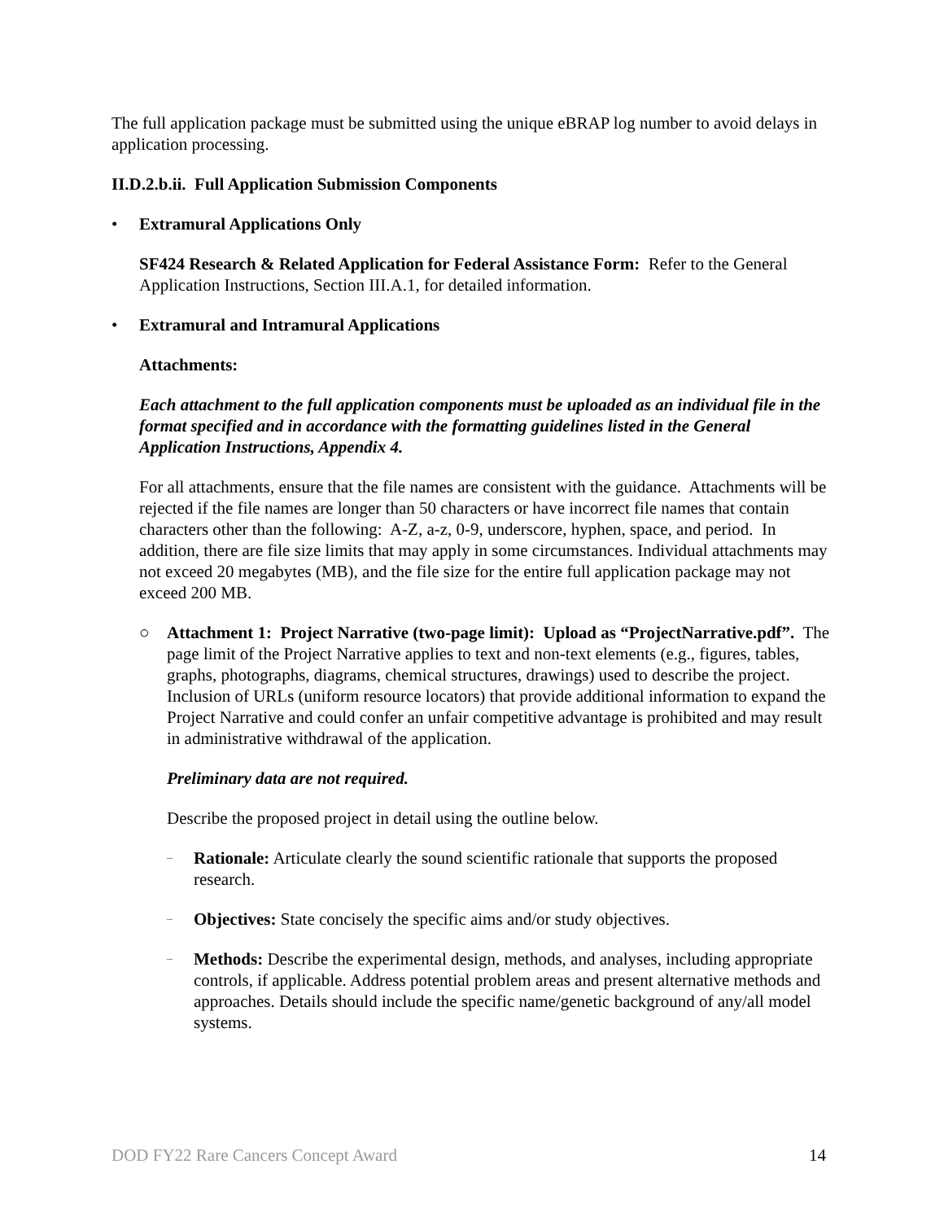The full application package must be submitted using the unique eBRAP log number to avoid delays in application processing.
II.D.2.b.ii. Full Application Submission Components
• Extramural Applications Only
SF424 Research & Related Application for Federal Assistance Form: Refer to the General Application Instructions, Section III.A.1, for detailed information.
• Extramural and Intramural Applications
Attachments:
Each attachment to the full application components must be uploaded as an individual file in the format specified and in accordance with the formatting guidelines listed in the General Application Instructions, Appendix 4.
For all attachments, ensure that the file names are consistent with the guidance. Attachments will be rejected if the file names are longer than 50 characters or have incorrect file names that contain characters other than the following: A-Z, a-z, 0-9, underscore, hyphen, space, and period. In addition, there are file size limits that may apply in some circumstances. Individual attachments may not exceed 20 megabytes (MB), and the file size for the entire full application package may not exceed 200 MB.
○ Attachment 1: Project Narrative (two-page limit): Upload as “ProjectNarrative.pdf”. The page limit of the Project Narrative applies to text and non-text elements (e.g., figures, tables, graphs, photographs, diagrams, chemical structures, drawings) used to describe the project. Inclusion of URLs (uniform resource locators) that provide additional information to expand the Project Narrative and could confer an unfair competitive advantage is prohibited and may result in administrative withdrawal of the application.
Preliminary data are not required.
Describe the proposed project in detail using the outline below.
–
Rationale: Articulate clearly the sound scientific rationale that supports the proposed research.
–
Objectives: State concisely the specific aims and/or study objectives.
–
Methods: Describe the experimental design, methods, and analyses, including appropriate controls, if applicable. Address potential problem areas and present alternative methods and approaches. Details should include the specific name/genetic background of any/all model systems.
DOD FY22 Rare Cancers Concept Award 14